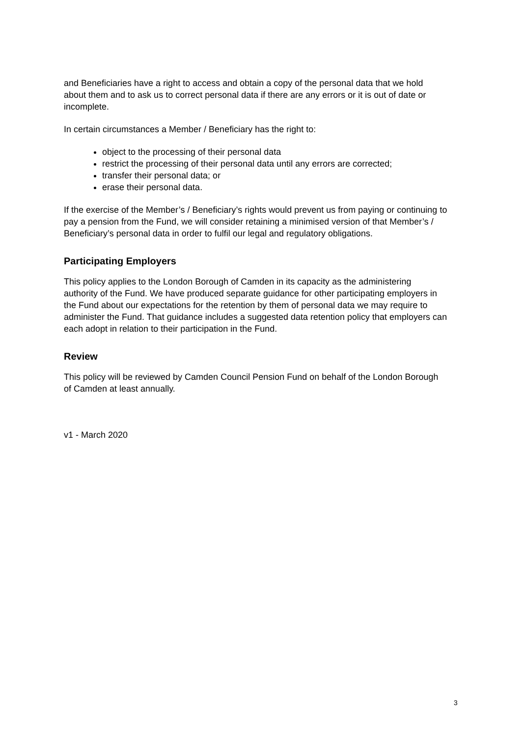and Beneficiaries have a right to access and obtain a copy of the personal data that we hold about them and to ask us to correct personal data if there are any errors or it is out of date or incomplete.
In certain circumstances a Member / Beneficiary has the right to:
object to the processing of their personal data
restrict the processing of their personal data until any errors are corrected;
transfer their personal data; or
erase their personal data.
If the exercise of the Member’s / Beneficiary’s rights would prevent us from paying or continuing to pay a pension from the Fund, we will consider retaining a minimised version of that Member’s / Beneficiary’s personal data in order to fulfil our legal and regulatory obligations.
Participating Employers
This policy applies to the London Borough of Camden in its capacity as the administering authority of the Fund. We have produced separate guidance for other participating employers in the Fund about our expectations for the retention by them of personal data we may require to administer the Fund. That guidance includes a suggested data retention policy that employers can each adopt in relation to their participation in the Fund.
Review
This policy will be reviewed by Camden Council Pension Fund on behalf of the London Borough of Camden at least annually.
v1 - March 2020
3